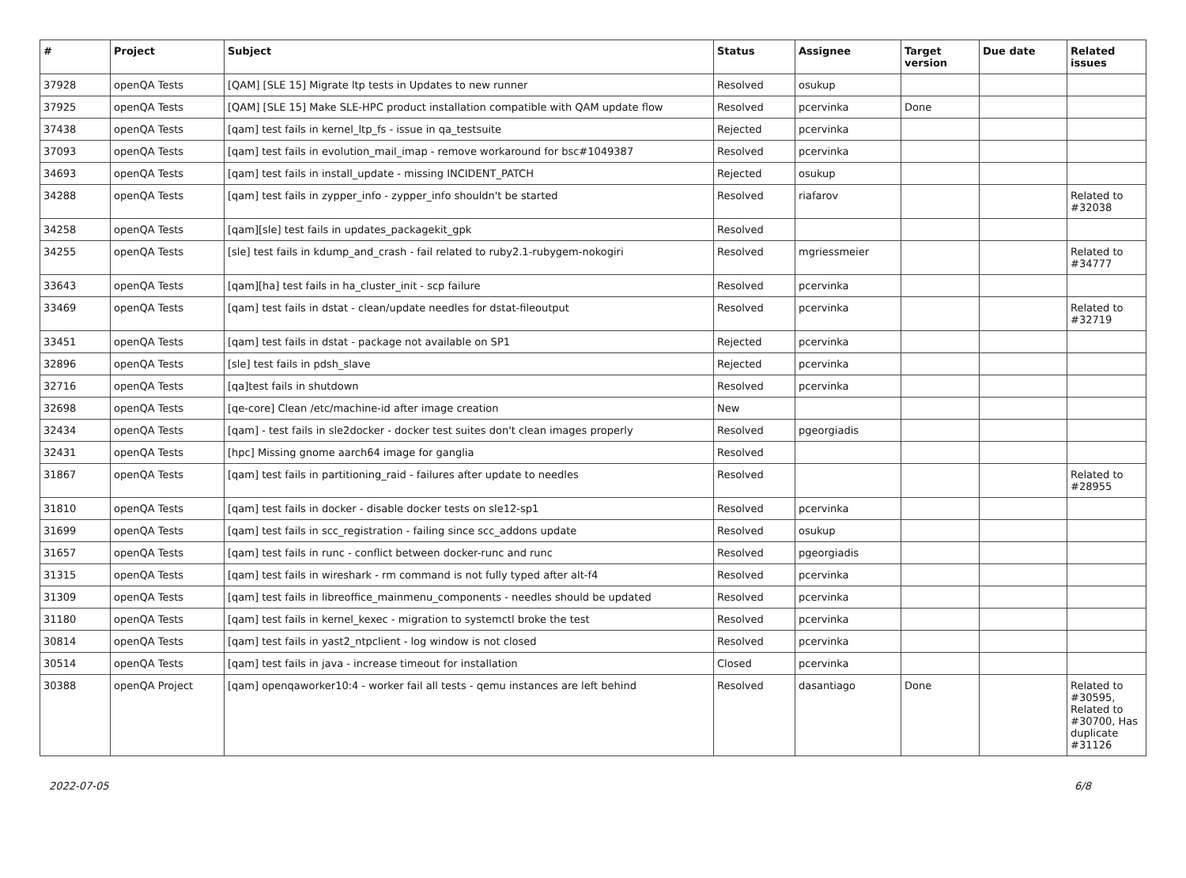| # | Project | Subject | Status | Assignee | Target version | Due date | Related issues |
| --- | --- | --- | --- | --- | --- | --- | --- |
| 37928 | openQA Tests | [QAM] [SLE 15] Migrate ltp tests in Updates to new runner | Resolved | osukup | | | |
| 37925 | openQA Tests | [QAM] [SLE 15] Make SLE-HPC product installation compatible with QAM update flow | Resolved | pcervinka | Done | | |
| 37438 | openQA Tests | [qam] test fails in kernel_ltp_fs - issue in qa_testsuite | Rejected | pcervinka | | | |
| 37093 | openQA Tests | [qam] test fails in evolution_mail_imap - remove workaround for bsc#1049387 | Resolved | pcervinka | | | |
| 34693 | openQA Tests | [qam] test fails in install_update - missing INCIDENT_PATCH | Rejected | osukup | | | |
| 34288 | openQA Tests | [qam] test fails in zypper_info - zypper_info shouldn't be started | Resolved | riafarov | | | Related to #32038 |
| 34258 | openQA Tests | [qam][sle] test fails in updates_packagekit_gpk | Resolved | | | | |
| 34255 | openQA Tests | [sle] test fails in kdump_and_crash - fail related to ruby2.1-rubygem-nokogiri | Resolved | mgriessmeier | | | Related to #34777 |
| 33643 | openQA Tests | [qam][ha] test fails in ha_cluster_init - scp failure | Resolved | pcervinka | | | |
| 33469 | openQA Tests | [qam] test fails in dstat - clean/update needles for dstat-fileoutput | Resolved | pcervinka | | | Related to #32719 |
| 33451 | openQA Tests | [qam] test fails in dstat - package not available on SP1 | Rejected | pcervinka | | | |
| 32896 | openQA Tests | [sle] test fails in pdsh_slave | Rejected | pcervinka | | | |
| 32716 | openQA Tests | [qa]test fails in shutdown | Resolved | pcervinka | | | |
| 32698 | openQA Tests | [qe-core] Clean /etc/machine-id after image creation | New | | | | |
| 32434 | openQA Tests | [qam] - test fails in sle2docker - docker test suites don't clean images properly | Resolved | pgeorgiadis | | | |
| 32431 | openQA Tests | [hpc] Missing gnome aarch64 image for ganglia | Resolved | | | | |
| 31867 | openQA Tests | [qam] test fails in partitioning_raid - failures after update to needles | Resolved | | | | Related to #28955 |
| 31810 | openQA Tests | [qam] test fails in docker - disable docker tests on sle12-sp1 | Resolved | pcervinka | | | |
| 31699 | openQA Tests | [qam] test fails in scc_registration - failing since scc_addons update | Resolved | osukup | | | |
| 31657 | openQA Tests | [qam] test fails in runc - conflict between docker-runc and runc | Resolved | pgeorgiadis | | | |
| 31315 | openQA Tests | [qam] test fails in wireshark - rm command is not fully typed after alt-f4 | Resolved | pcervinka | | | |
| 31309 | openQA Tests | [qam] test fails in libreoffice_mainmenu_components - needles should be updated | Resolved | pcervinka | | | |
| 31180 | openQA Tests | [qam] test fails in kernel_kexec - migration to systemctl broke the test | Resolved | pcervinka | | | |
| 30814 | openQA Tests | [qam] test fails in yast2_ntpclient - log window is not closed | Resolved | pcervinka | | | |
| 30514 | openQA Tests | [qam] test fails in java - increase timeout for installation | Closed | pcervinka | | | |
| 30388 | openQA Project | [qam] openqaworker10:4 - worker fail all tests - qemu instances are left behind | Resolved | dasantiago | Done | | Related to #30595, Related to #30700, Has duplicate #31126 |
2022-07-05 6/8